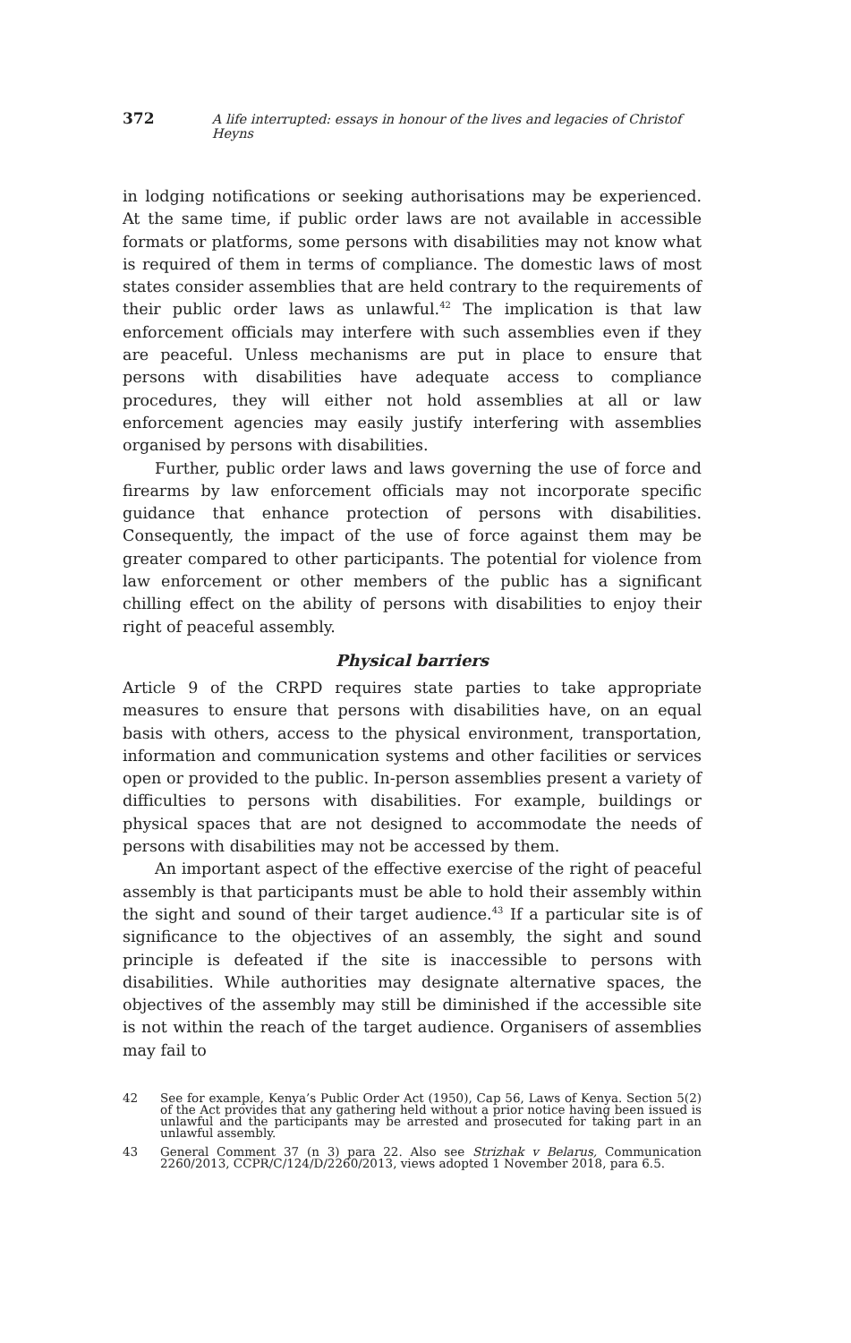372 A life interrupted: essays in honour of the lives and legacies of Christof Heyns
in lodging notifications or seeking authorisations may be experienced. At the same time, if public order laws are not available in accessible formats or platforms, some persons with disabilities may not know what is required of them in terms of compliance. The domestic laws of most states consider assemblies that are held contrary to the requirements of their public order laws as unlawful.<sup>42</sup> The implication is that law enforcement officials may interfere with such assemblies even if they are peaceful. Unless mechanisms are put in place to ensure that persons with disabilities have adequate access to compliance procedures, they will either not hold assemblies at all or law enforcement agencies may easily justify interfering with assemblies organised by persons with disabilities.
Further, public order laws and laws governing the use of force and firearms by law enforcement officials may not incorporate specific guidance that enhance protection of persons with disabilities. Consequently, the impact of the use of force against them may be greater compared to other participants. The potential for violence from law enforcement or other members of the public has a significant chilling effect on the ability of persons with disabilities to enjoy their right of peaceful assembly.
Physical barriers
Article 9 of the CRPD requires state parties to take appropriate measures to ensure that persons with disabilities have, on an equal basis with others, access to the physical environment, transportation, information and communication systems and other facilities or services open or provided to the public. In-person assemblies present a variety of difficulties to persons with disabilities. For example, buildings or physical spaces that are not designed to accommodate the needs of persons with disabilities may not be accessed by them.
An important aspect of the effective exercise of the right of peaceful assembly is that participants must be able to hold their assembly within the sight and sound of their target audience.<sup>43</sup> If a particular site is of significance to the objectives of an assembly, the sight and sound principle is defeated if the site is inaccessible to persons with disabilities. While authorities may designate alternative spaces, the objectives of the assembly may still be diminished if the accessible site is not within the reach of the target audience. Organisers of assemblies may fail to
42 See for example, Kenya’s Public Order Act (1950), Cap 56, Laws of Kenya. Section 5(2) of the Act provides that any gathering held without a prior notice having been issued is unlawful and the participants may be arrested and prosecuted for taking part in an unlawful assembly.
43 General Comment 37 (n 3) para 22. Also see Strizhak v Belarus, Communication 2260/2013, CCPR/C/124/D/2260/2013, views adopted 1 November 2018, para 6.5.